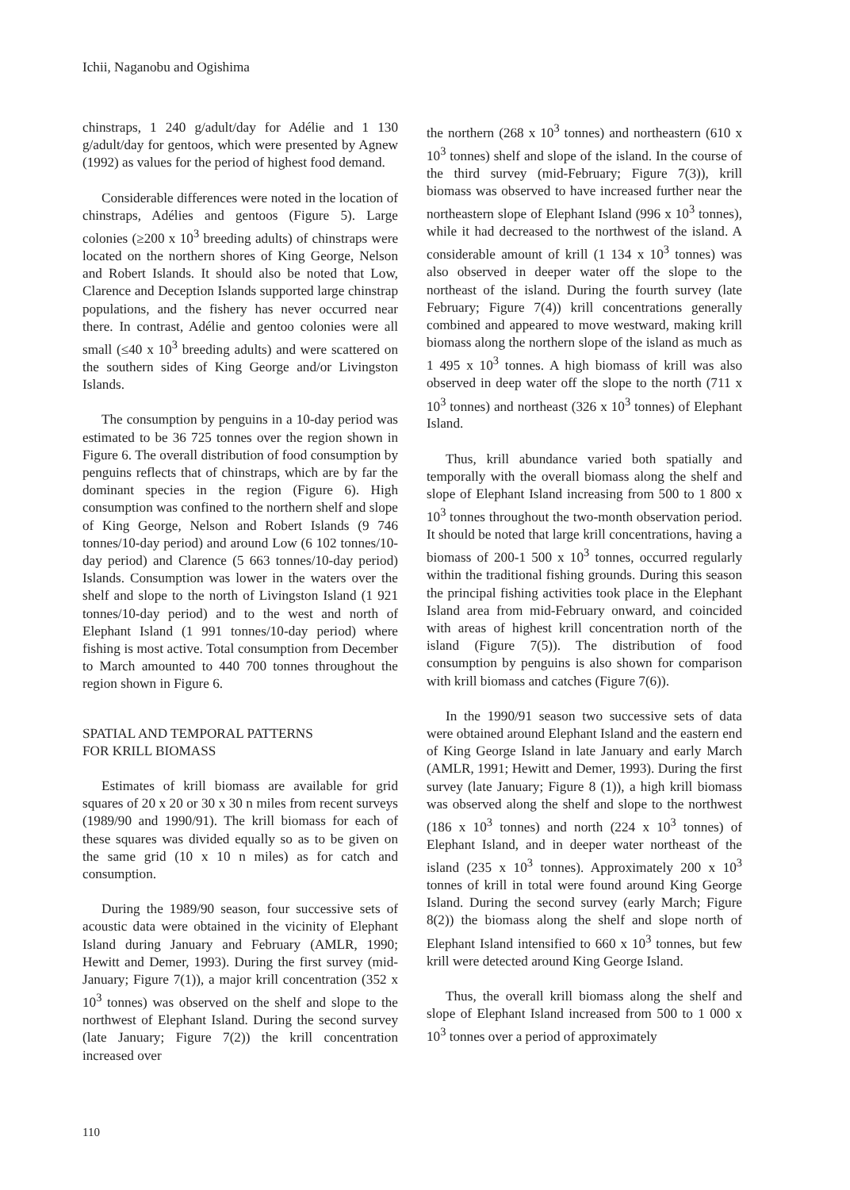Ichii, Naganobu and Ogishima
chinstraps, 1 240 g/adult/day for Adélie and 1 130 g/adult/day for gentoos, which were presented by Agnew (1992) as values for the period of highest food demand.
Considerable differences were noted in the location of chinstraps, Adélies and gentoos (Figure 5). Large colonies (≥200 x 10<sup>3</sup> breeding adults) of chinstraps were located on the northern shores of King George, Nelson and Robert Islands. It should also be noted that Low, Clarence and Deception Islands supported large chinstrap populations, and the fishery has never occurred near there. In contrast, Adélie and gentoo colonies were all small (≤40 x 10<sup>3</sup> breeding adults) and were scattered on the southern sides of King George and/or Livingston Islands.
The consumption by penguins in a 10-day period was estimated to be 36 725 tonnes over the region shown in Figure 6. The overall distribution of food consumption by penguins reflects that of chinstraps, which are by far the dominant species in the region (Figure 6). High consumption was confined to the northern shelf and slope of King George, Nelson and Robert Islands (9 746 tonnes/10-day period) and around Low (6 102 tonnes/10-day period) and Clarence (5 663 tonnes/10-day period) Islands. Consumption was lower in the waters over the shelf and slope to the north of Livingston Island (1 921 tonnes/10-day period) and to the west and north of Elephant Island (1 991 tonnes/10-day period) where fishing is most active. Total consumption from December to March amounted to 440 700 tonnes throughout the region shown in Figure 6.
SPATIAL AND TEMPORAL PATTERNS
FOR KRILL BIOMASS
Estimates of krill biomass are available for grid squares of 20 x 20 or 30 x 30 n miles from recent surveys (1989/90 and 1990/91). The krill biomass for each of these squares was divided equally so as to be given on the same grid (10 x 10 n miles) as for catch and consumption.
During the 1989/90 season, four successive sets of acoustic data were obtained in the vicinity of Elephant Island during January and February (AMLR, 1990; Hewitt and Demer, 1993). During the first survey (mid-January; Figure 7(1)), a major krill concentration (352 x 10<sup>3</sup> tonnes) was observed on the shelf and slope to the northwest of Elephant Island. During the second survey (late January; Figure 7(2)) the krill concentration increased over
the northern (268 x 10<sup>3</sup> tonnes) and northeastern (610 x 10<sup>3</sup> tonnes) shelf and slope of the island. In the course of the third survey (mid-February; Figure 7(3)), krill biomass was observed to have increased further near the northeastern slope of Elephant Island (996 x 10<sup>3</sup> tonnes), while it had decreased to the northwest of the island. A considerable amount of krill (1 134 x 10<sup>3</sup> tonnes) was also observed in deeper water off the slope to the northeast of the island. During the fourth survey (late February; Figure 7(4)) krill concentrations generally combined and appeared to move westward, making krill biomass along the northern slope of the island as much as 1 495 x 10<sup>3</sup> tonnes. A high biomass of krill was also observed in deep water off the slope to the north (711 x 10<sup>3</sup> tonnes) and northeast (326 x 10<sup>3</sup> tonnes) of Elephant Island.
Thus, krill abundance varied both spatially and temporally with the overall biomass along the shelf and slope of Elephant Island increasing from 500 to 1 800 x 10<sup>3</sup> tonnes throughout the two-month observation period. It should be noted that large krill concentrations, having a biomass of 200-1 500 x 10<sup>3</sup> tonnes, occurred regularly within the traditional fishing grounds. During this season the principal fishing activities took place in the Elephant Island area from mid-February onward, and coincided with areas of highest krill concentration north of the island (Figure 7(5)). The distribution of food consumption by penguins is also shown for comparison with krill biomass and catches (Figure 7(6)).
In the 1990/91 season two successive sets of data were obtained around Elephant Island and the eastern end of King George Island in late January and early March (AMLR, 1991; Hewitt and Demer, 1993). During the first survey (late January; Figure 8 (1)), a high krill biomass was observed along the shelf and slope to the northwest (186 x 10<sup>3</sup> tonnes) and north (224 x 10<sup>3</sup> tonnes) of Elephant Island, and in deeper water northeast of the island (235 x 10<sup>3</sup> tonnes). Approximately 200 x 10<sup>3</sup> tonnes of krill in total were found around King George Island. During the second survey (early March; Figure 8(2)) the biomass along the shelf and slope north of Elephant Island intensified to 660 x 10<sup>3</sup> tonnes, but few krill were detected around King George Island.
Thus, the overall krill biomass along the shelf and slope of Elephant Island increased from 500 to 1 000 x 10<sup>3</sup> tonnes over a period of approximately
110